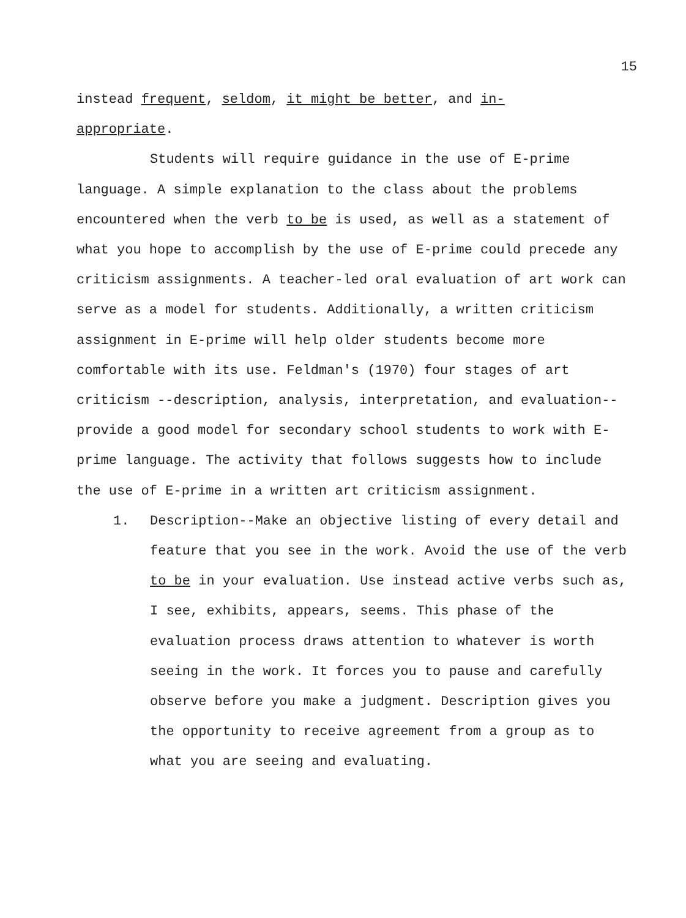15
instead frequent, seldom, it might be better, and in-
appropriate.
Students will require guidance in the use of E-prime language. A simple explanation to the class about the problems encountered when the verb to be is used, as well as a statement of what you hope to accomplish by the use of E-prime could precede any criticism assignments. A teacher-led oral evaluation of art work can serve as a model for students. Additionally, a written criticism assignment in E-prime will help older students become more comfortable with its use. Feldman's (1970) four stages of art criticism --description, analysis, interpretation, and evaluation--provide a good model for secondary school students to work with E-prime language. The activity that follows suggests how to include the use of E-prime in a written art criticism assignment.
1. Description--Make an objective listing of every detail and feature that you see in the work. Avoid the use of the verb to be in your evaluation. Use instead active verbs such as, I see, exhibits, appears, seems. This phase of the evaluation process draws attention to whatever is worth seeing in the work. It forces you to pause and carefully observe before you make a judgment. Description gives you the opportunity to receive agreement from a group as to what you are seeing and evaluating.